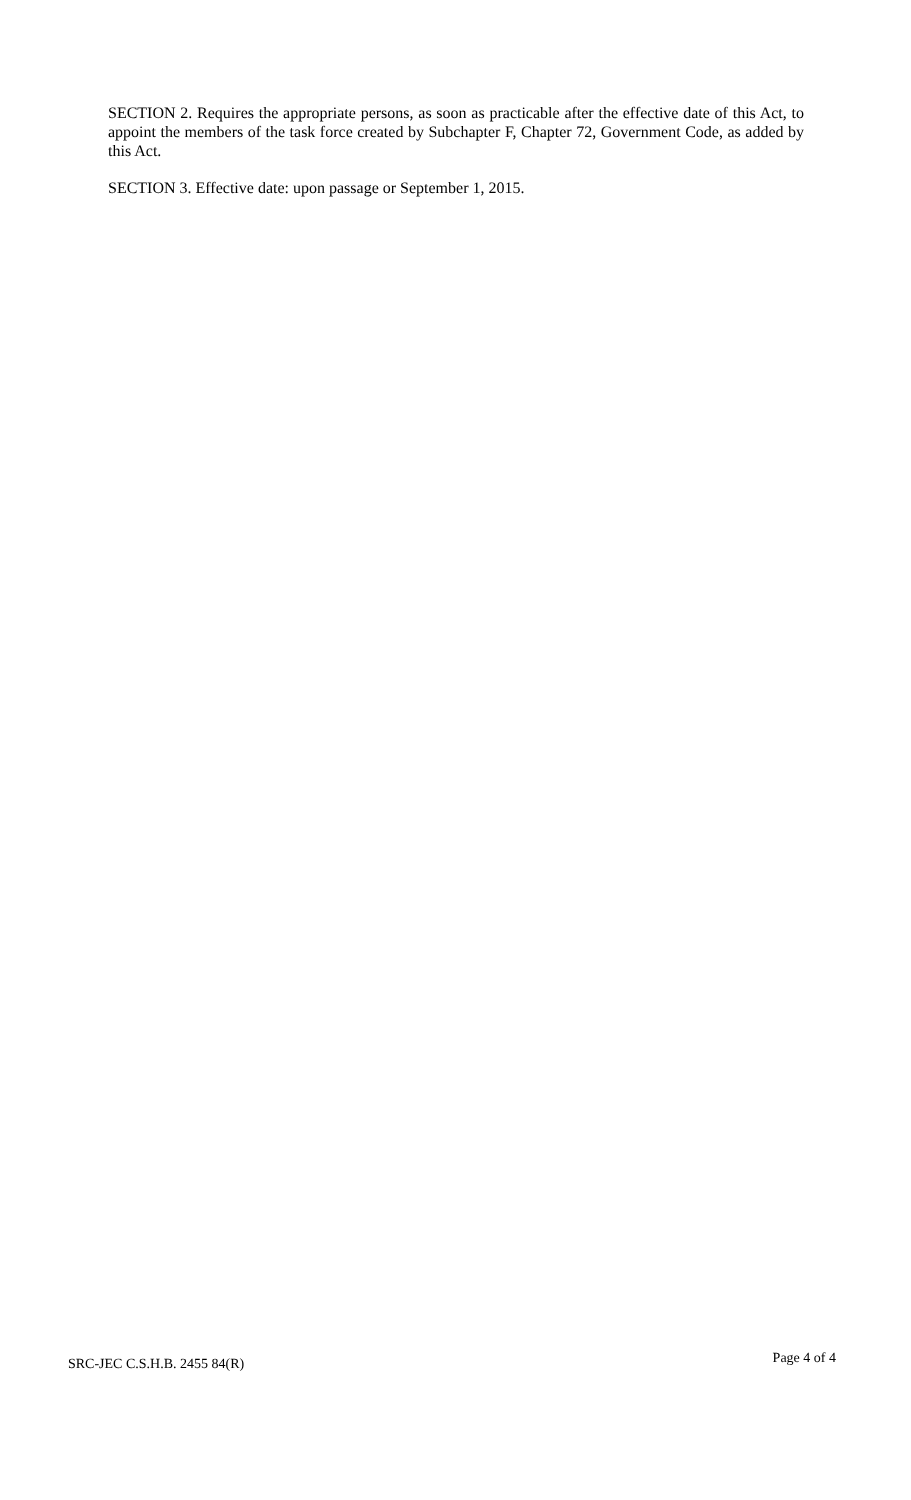SECTION 2. Requires the appropriate persons, as soon as practicable after the effective date of this Act, to appoint the members of the task force created by Subchapter F, Chapter 72, Government Code, as added by this Act.
SECTION 3. Effective date: upon passage or September 1, 2015.
SRC-JEC C.S.H.B. 2455 84(R) Page 4 of 4